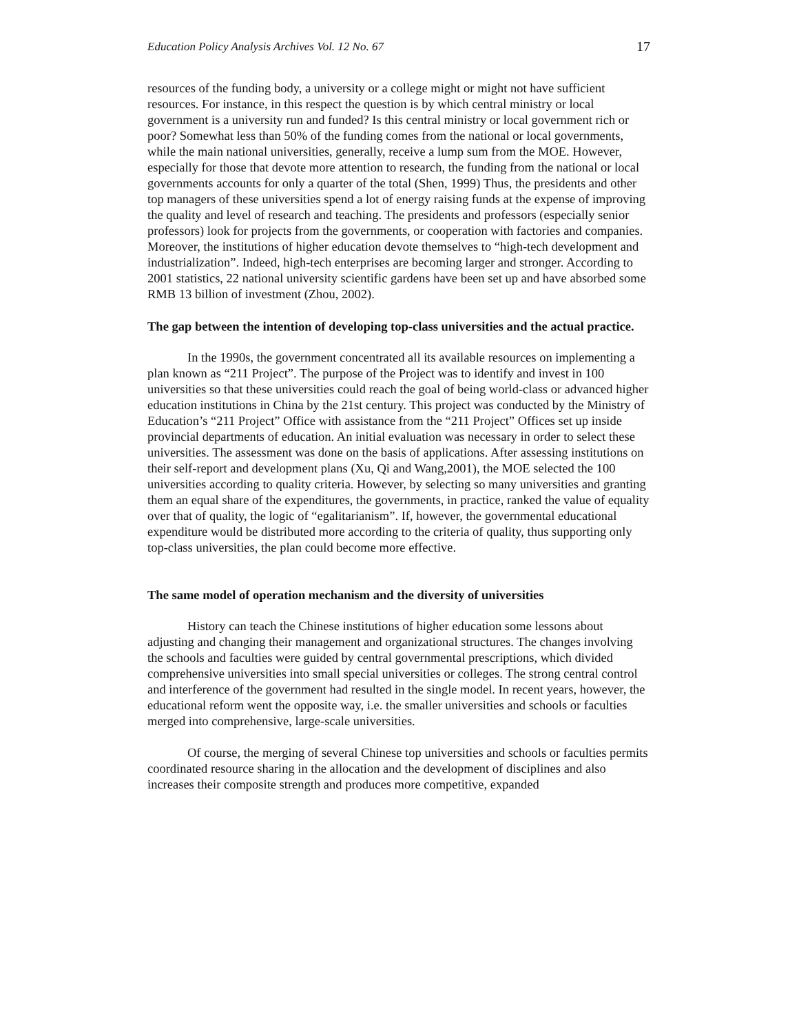Education Policy Analysis Archives Vol. 12 No. 67 17
resources of the funding body, a university or a college might or might not have sufficient resources. For instance, in this respect the question is by which central ministry or local government is a university run and funded? Is this central ministry or local government rich or poor? Somewhat less than 50% of the funding comes from the national or local governments, while the main national universities, generally, receive a lump sum from the MOE. However, especially for those that devote more attention to research, the funding from the national or local governments accounts for only a quarter of the total (Shen, 1999) Thus, the presidents and other top managers of these universities spend a lot of energy raising funds at the expense of improving the quality and level of research and teaching. The presidents and professors (especially senior professors) look for projects from the governments, or cooperation with factories and companies. Moreover, the institutions of higher education devote themselves to “high-tech development and industrialization”. Indeed, high-tech enterprises are becoming larger and stronger. According to 2001 statistics, 22 national university scientific gardens have been set up and have absorbed some RMB 13 billion of investment (Zhou, 2002).
The gap between the intention of developing top-class universities and the actual practice.
In the 1990s, the government concentrated all its available resources on implementing a plan known as “211 Project”. The purpose of the Project was to identify and invest in 100 universities so that these universities could reach the goal of being world-class or advanced higher education institutions in China by the 21st century. This project was conducted by the Ministry of Education’s “211 Project” Office with assistance from the “211 Project” Offices set up inside provincial departments of education. An initial evaluation was necessary in order to select these universities. The assessment was done on the basis of applications. After assessing institutions on their self-report and development plans (Xu, Qi and Wang,2001), the MOE selected the 100 universities according to quality criteria. However, by selecting so many universities and granting them an equal share of the expenditures, the governments, in practice, ranked the value of equality over that of quality, the logic of “egalitarianism”. If, however, the governmental educational expenditure would be distributed more according to the criteria of quality, thus supporting only top-class universities, the plan could become more effective.
The same model of operation mechanism and the diversity of universities
History can teach the Chinese institutions of higher education some lessons about adjusting and changing their management and organizational structures. The changes involving the schools and faculties were guided by central governmental prescriptions, which divided comprehensive universities into small special universities or colleges. The strong central control and interference of the government had resulted in the single model. In recent years, however, the educational reform went the opposite way, i.e. the smaller universities and schools or faculties merged into comprehensive, large-scale universities.
Of course, the merging of several Chinese top universities and schools or faculties permits coordinated resource sharing in the allocation and the development of disciplines and also increases their composite strength and produces more competitive, expanded